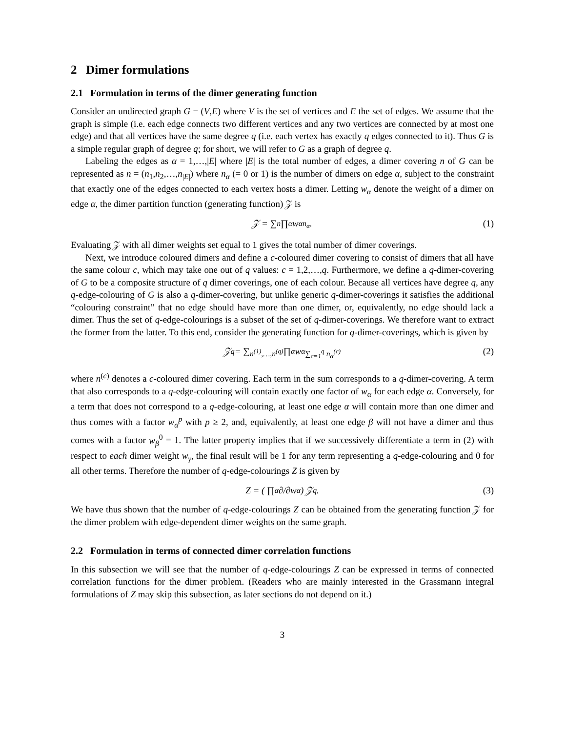2 Dimer formulations
2.1 Formulation in terms of the dimer generating function
Consider an undirected graph G = (V,E) where V is the set of vertices and E the set of edges. We assume that the graph is simple (i.e. each edge connects two different vertices and any two vertices are connected by at most one edge) and that all vertices have the same degree q (i.e. each vertex has exactly q edges connected to it). Thus G is a simple regular graph of degree q; for short, we will refer to G as a graph of degree q.
Labeling the edges as α = 1,…,|E| where |E| is the total number of edges, a dimer covering n of G can be represented as n = (n<sub>1</sub>,n<sub>2</sub>,…,n<sub>|E|</sub>) where n<sub>α</sub> (= 0 or 1) is the number of dimers on edge α, subject to the constraint that exactly one of the edges connected to each vertex hosts a dimer. Letting w<sub>α</sub> denote the weight of a dimer on edge α, the dimer partition function (generating function) 𝒵 is
𝒵 = ∑<sub>n</sub> ∏<sub>α</sub> w<sub>α</sub><sup>n<sub>α</sub></sup>. (1)
Evaluating 𝒵 with all dimer weights set equal to 1 gives the total number of dimer coverings.
Next, we introduce coloured dimers and define a c-coloured dimer covering to consist of dimers that all have the same colour c, which may take one out of q values: c = 1,2,…,q. Furthermore, we define a q-dimer-covering of G to be a composite structure of q dimer coverings, one of each colour. Because all vertices have degree q, any q-edge-colouring of G is also a q-dimer-covering, but unlike generic q-dimer-coverings it satisfies the additional “colouring constraint” that no edge should have more than one dimer, or, equivalently, no edge should lack a dimer. Thus the set of q-edge-colourings is a subset of the set of q-dimer-coverings. We therefore want to extract the former from the latter. To this end, consider the generating function for q-dimer-coverings, which is given by
𝒵<sup>q</sup> = ∑<sub>n<sup>(1)</sup>,…,n<sup>(q)</sup></sub> ∏<sub>α</sub> w<sub>α</sub><sup>∑<sub>c=1</sub><sup>q</sup> n<sub>α</sub><sup>(c)</sup></sup> (2)
where n<sup>(c)</sup> denotes a c-coloured dimer covering. Each term in the sum corresponds to a q-dimer-covering. A term that also corresponds to a q-edge-colouring will contain exactly one factor of w<sub>α</sub> for each edge α. Conversely, for a term that does not correspond to a q-edge-colouring, at least one edge α will contain more than one dimer and thus comes with a factor w<sub>α</sub><sup>p</sup> with p ≥ 2, and, equivalently, at least one edge β will not have a dimer and thus comes with a factor w<sub>β</sub><sup>0</sup> = 1. The latter property implies that if we successively differentiate a term in (2) with respect to each dimer weight w<sub>γ</sub>, the final result will be 1 for any term representing a q-edge-colouring and 0 for all other terms. Therefore the number of q-edge-colourings Z is given by
Z = ( ∏<sub>α</sub> ∂/∂w<sub>α</sub> ) 𝒵<sup>q</sup>. (3)
We have thus shown that the number of q-edge-colourings Z can be obtained from the generating function 𝒵 for the dimer problem with edge-dependent dimer weights on the same graph.
2.2 Formulation in terms of connected dimer correlation functions
In this subsection we will see that the number of q-edge-colourings Z can be expressed in terms of connected correlation functions for the dimer problem. (Readers who are mainly interested in the Grassmann integral formulations of Z may skip this subsection, as later sections do not depend on it.)
3